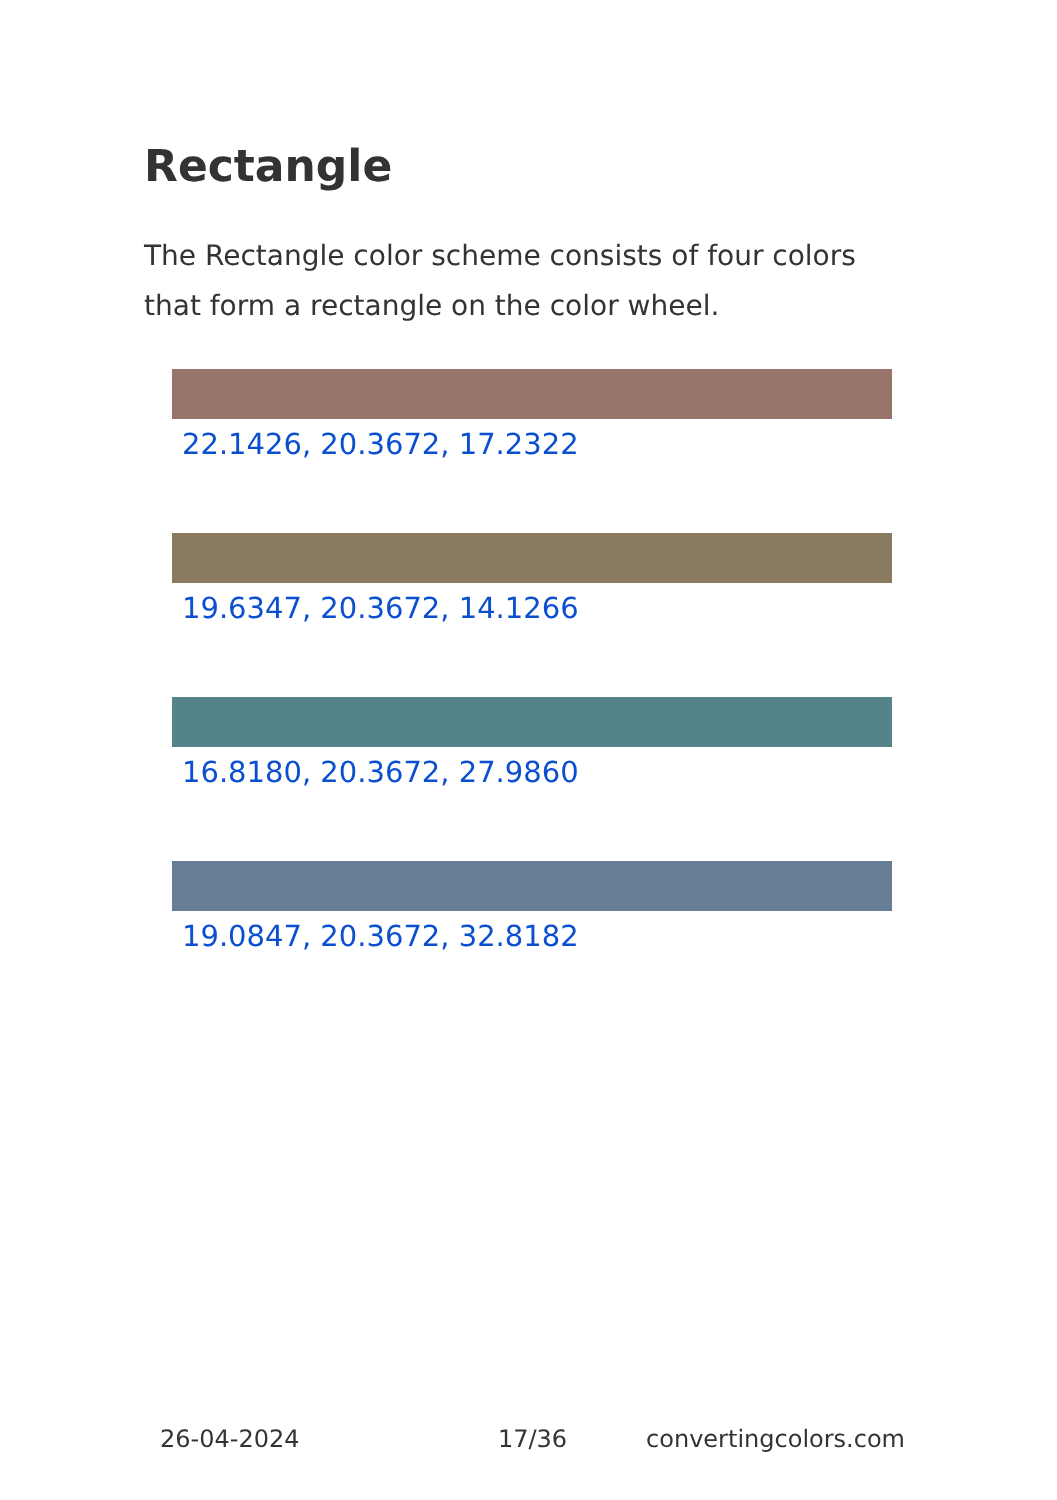Rectangle
The Rectangle color scheme consists of four colors that form a rectangle on the color wheel.
22.1426, 20.3672, 17.2322
19.6347, 20.3672, 14.1266
16.8180, 20.3672, 27.9860
19.0847, 20.3672, 32.8182
26-04-2024 17/36 convertingcolors.com